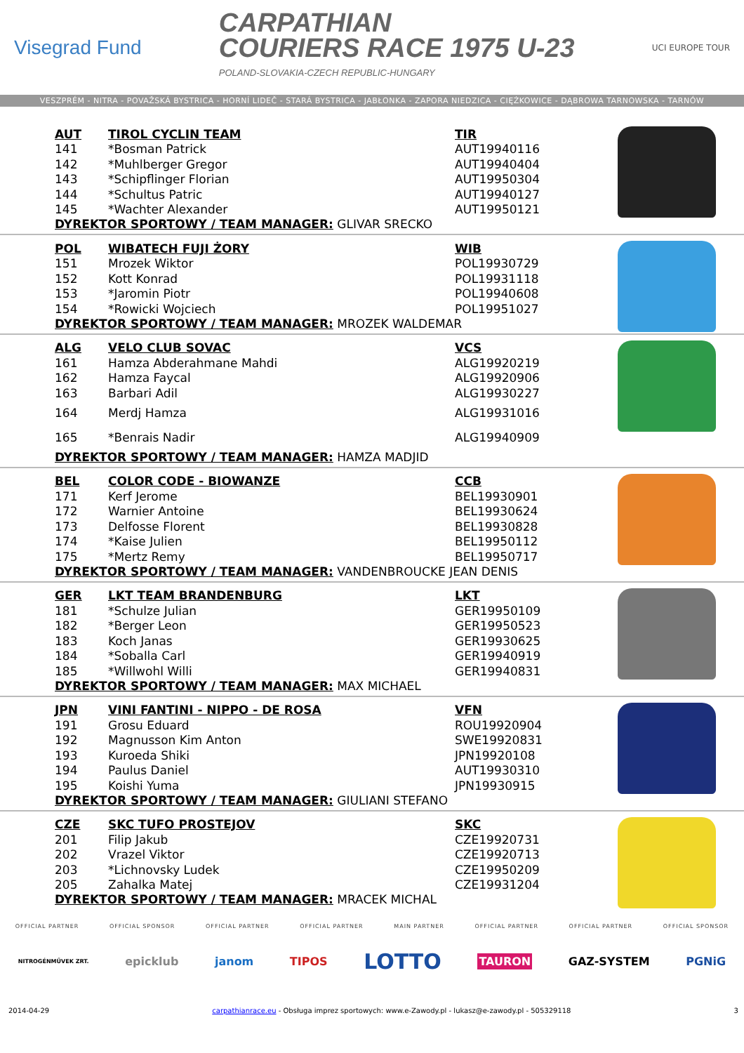Visegrad Fund
CARPATHIAN
COURIERS RACE 1975 U-23
POLAND-SLOVAKIA-CZECH REPUBLIC-HUNGARY
UCI EUROPE TOUR
VESZPRÉM - NITRA - POVAŽSKÁ BYSTRICA - HORNÍ LIDEČ - STARÁ BYSTRICA - JABŁONKA - ZAPORA NIEDZICA - CIĘŻKOWICE - DĄBROWA TARNOWSKA - TARNÓW
| AUT | TIROL CYCLIN TEAM | TIR |
| 141 | *Bosman Patrick | AUT19940116 |
| 142 | *Muhlberger Gregor | AUT19940404 |
| 143 | *Schipflinger Florian | AUT19950304 |
| 144 | *Schultus Patric | AUT19940127 |
| 145 | *Wachter Alexander | AUT19950121 |
DYREKTOR SPORTOWY / TEAM MANAGER: GLIVAR SRECKO
| POL | WIBATECH FUJI ŻORY | WIB |
| 151 | Mrozek Wiktor | POL19930729 |
| 152 | Kott Konrad | POL19931118 |
| 153 | *Jaromin Piotr | POL19940608 |
| 154 | *Rowicki Wojciech | POL19951027 |
DYREKTOR SPORTOWY / TEAM MANAGER: MROZEK WALDEMAR
| ALG | VELO CLUB SOVAC | VCS |
| 161 | Hamza Abderahmane Mahdi | ALG19920219 |
| 162 | Hamza Faycal | ALG19920906 |
| 163 | Barbari Adil | ALG19930227 |
| 164 | Merdj Hamza | ALG19931016 |
| 165 | *Benrais Nadir | ALG19940909 |
DYREKTOR SPORTOWY / TEAM MANAGER: HAMZA MADJID
| BEL | COLOR CODE - BIOWANZE | CCB |
| 171 | Kerf Jerome | BEL19930901 |
| 172 | Warnier Antoine | BEL19930624 |
| 173 | Delfosse Florent | BEL19930828 |
| 174 | *Kaise Julien | BEL19950112 |
| 175 | *Mertz Remy | BEL19950717 |
DYREKTOR SPORTOWY / TEAM MANAGER: VANDENBROUCKE JEAN DENIS
| GER | LKT TEAM BRANDENBURG | LKT |
| 181 | *Schulze Julian | GER19950109 |
| 182 | *Berger Leon | GER19950523 |
| 183 | Koch Janas | GER19930625 |
| 184 | *Soballa Carl | GER19940919 |
| 185 | *Willwohl Willi | GER19940831 |
DYREKTOR SPORTOWY / TEAM MANAGER: MAX MICHAEL
| JPN | VINI FANTINI - NIPPO - DE ROSA | VFN |
| 191 | Grosu Eduard | ROU19920904 |
| 192 | Magnusson Kim Anton | SWE19920831 |
| 193 | Kuroeda Shiki | JPN19920108 |
| 194 | Paulus Daniel | AUT19930310 |
| 195 | Koishi Yuma | JPN19930915 |
DYREKTOR SPORTOWY / TEAM MANAGER: GIULIANI STEFANO
| CZE | SKC TUFO PROSTEJOV | SKC |
| 201 | Filip Jakub | CZE19920731 |
| 202 | Vrazel Viktor | CZE19920713 |
| 203 | *Lichnovsky Ludek | CZE19950209 |
| 205 | Zahalka Matej | CZE19931204 |
DYREKTOR SPORTOWY / TEAM MANAGER: MRACEK MICHAL
OFFICIAL PARTNER OFFICIAL SPONSOR OFFICIAL PARTNER OFFICIAL PARTNER MAIN PARTNER OFFICIAL PARTNER OFFICIAL PARTNER OFFICIAL SPONSOR
NITROGÉNMŰVEK ZRT. epicklub janom TIPOS LOTTO TAURON GAZ-SYSTEM PGNiG
2014-04-29 carpathianrace.eu - Obsługa imprez sportowych: www.e-Zawody.pl - lukasz@e-zawody.pl - 505329118 3